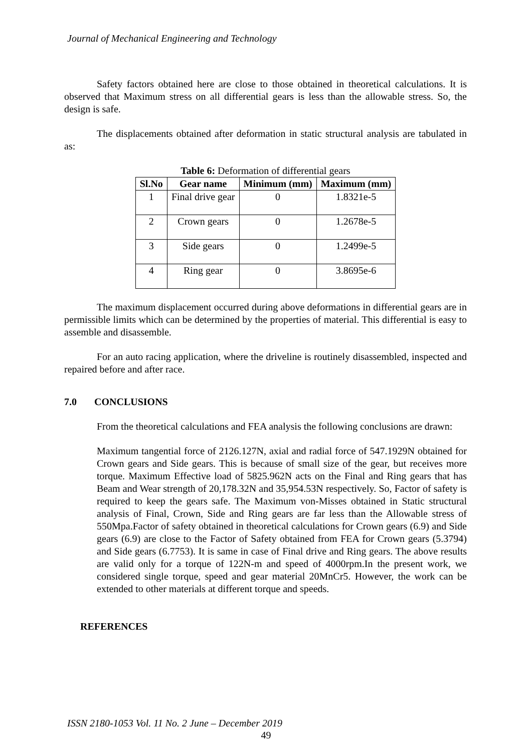Journal of Mechanical Engineering and Technology
Safety factors obtained here are close to those obtained in theoretical calculations. It is observed that Maximum stress on all differential gears is less than the allowable stress. So, the design is safe.
The displacements obtained after deformation in static structural analysis are tabulated in as:
Table 6: Deformation of differential gears
| Sl.No | Gear name | Minimum (mm) | Maximum (mm) |
| --- | --- | --- | --- |
| 1 | Final drive gear | 0 | 1.8321e-5 |
| 2 | Crown gears | 0 | 1.2678e-5 |
| 3 | Side gears | 0 | 1.2499e-5 |
| 4 | Ring gear | 0 | 3.8695e-6 |
The maximum displacement occurred during above deformations in differential gears are in permissible limits which can be determined by the properties of material. This differential is easy to assemble and disassemble.
For an auto racing application, where the driveline is routinely disassembled, inspected and repaired before and after race.
7.0 CONCLUSIONS
From the theoretical calculations and FEA analysis the following conclusions are drawn:
Maximum tangential force of 2126.127N, axial and radial force of 547.1929N obtained for Crown gears and Side gears. This is because of small size of the gear, but receives more torque. Maximum Effective load of 5825.962N acts on the Final and Ring gears that has Beam and Wear strength of 20,178.32N and 35,954.53N respectively. So, Factor of safety is required to keep the gears safe. The Maximum von-Misses obtained in Static structural analysis of Final, Crown, Side and Ring gears are far less than the Allowable stress of 550Mpa.Factor of safety obtained in theoretical calculations for Crown gears (6.9) and Side gears (6.9) are close to the Factor of Safety obtained from FEA for Crown gears (5.3794) and Side gears (6.7753). It is same in case of Final drive and Ring gears. The above results are valid only for a torque of 122N-m and speed of 4000rpm.In the present work, we considered single torque, speed and gear material 20MnCr5. However, the work can be extended to other materials at different torque and speeds.
REFERENCES
ISSN 2180-1053 Vol. 11 No. 2 June – December 2019
49